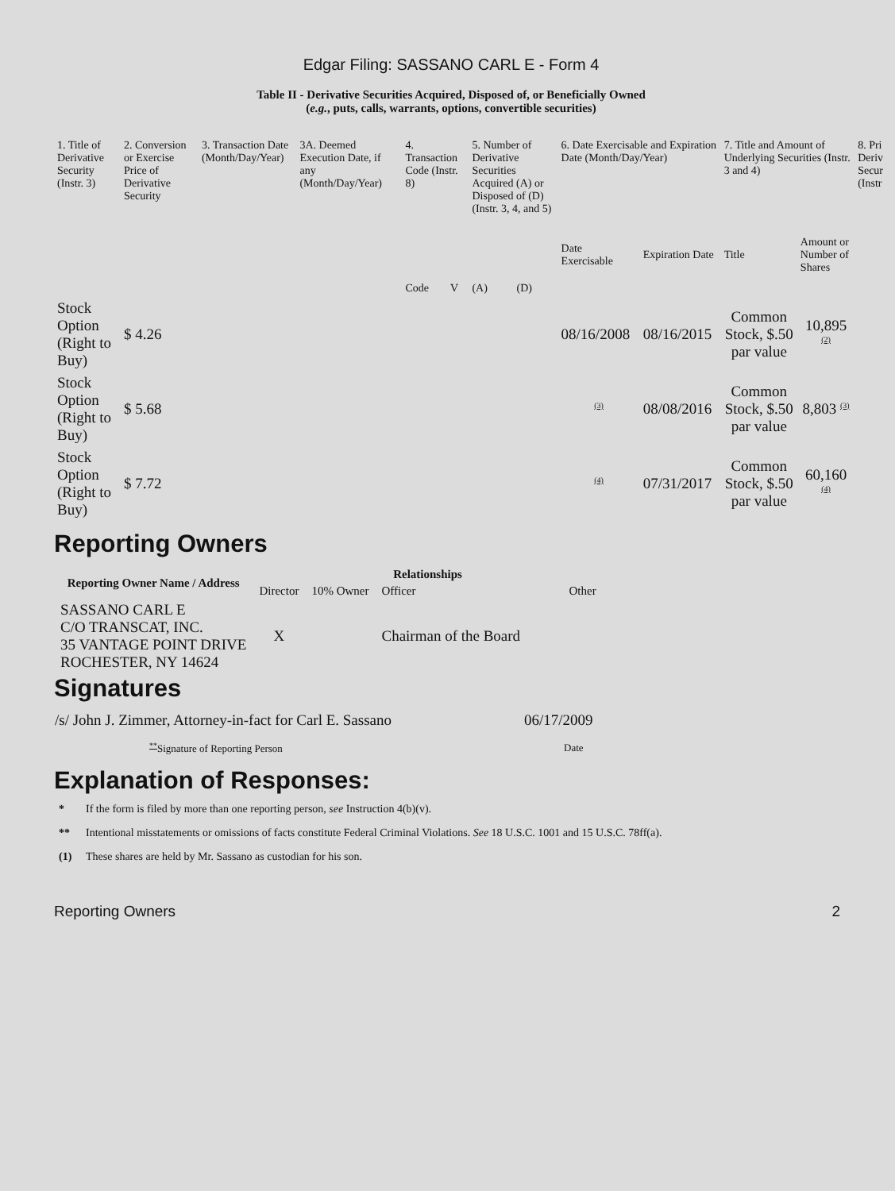Edgar Filing: SASSANO CARL E - Form 4
Table II - Derivative Securities Acquired, Disposed of, or Beneficially Owned
(e.g., puts, calls, warrants, options, convertible securities)
| 1. Title of Derivative Security (Instr. 3) | 2. Conversion or Exercise Price of Derivative Security | 3. Transaction Date (Month/Day/Year) | 3A. Deemed Execution Date, if any (Month/Day/Year) | 4. Transaction Code (Instr. 8) | | 5. Number of Derivative Securities Acquired (A) or Disposed of (D) (Instr. 3, 4, and 5) | | 6. Date Exercisable and Expiration Date (Month/Day/Year) | | 7. Title and Amount of Underlying Securities (Instr. 3 and 4) | | 8. Pri Deriv Secur (Instr |
| --- | --- | --- | --- | --- | --- | --- | --- | --- | --- | --- | --- | --- |
| | | | | Code | V | (A) | (D) | Date Exercisable | Expiration Date | Title | Amount or Number of Shares | |
| Stock Option (Right to Buy) | $ 4.26 | | | | | | | 08/16/2008 | 08/16/2015 | Common Stock, $.50 par value | 10,895 <sup>(2)</sup> | |
| Stock Option (Right to Buy) | $ 5.68 | | | | | | | <sup>(3)</sup> | 08/08/2016 | Common Stock, $.50 par value | 8,803 <sup>(3)</sup> | |
| Stock Option (Right to Buy) | $ 7.72 | | | | | | | <sup>(4)</sup> | 07/31/2017 | Common Stock, $.50 par value | 60,160 <sup>(4)</sup> | |
Reporting Owners
| Reporting Owner Name / Address | Relationships | | | |
| --- | --- | --- | --- | --- |
| | Director | 10% Owner | Officer | Other |
| SASSANO CARL E C/O TRANSCAT, INC. 35 VANTAGE POINT DRIVE ROCHESTER, NY 14624 | X | | Chairman of the Board | |
Signatures
| /s/ John J. Zimmer, Attorney-in-fact for Carl E. Sassano | 06/17/2009 |
| <sup>**</sup> Signature of Reporting Person | Date |
Explanation of Responses:
* If the form is filed by more than one reporting person, see Instruction 4(b)(v).
** Intentional misstatements or omissions of facts constitute Federal Criminal Violations. See 18 U.S.C. 1001 and 15 U.S.C. 78ff(a).
(1) These shares are held by Mr. Sassano as custodian for his son.
Reporting Owners 2